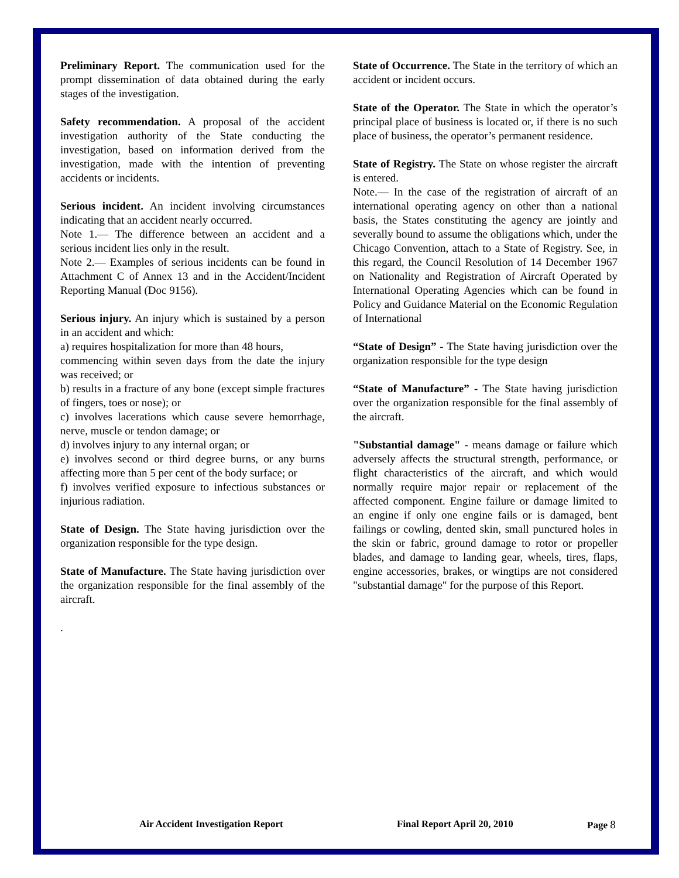Preliminary Report. The communication used for the prompt dissemination of data obtained during the early stages of the investigation.
Safety recommendation. A proposal of the accident investigation authority of the State conducting the investigation, based on information derived from the investigation, made with the intention of preventing accidents or incidents.
Serious incident. An incident involving circumstances indicating that an accident nearly occurred.
Note 1.— The difference between an accident and a serious incident lies only in the result.
Note 2.— Examples of serious incidents can be found in Attachment C of Annex 13 and in the Accident/Incident Reporting Manual (Doc 9156).
Serious injury. An injury which is sustained by a person in an accident and which:
a) requires hospitalization for more than 48 hours,
commencing within seven days from the date the injury was received; or
b) results in a fracture of any bone (except simple fractures of fingers, toes or nose); or
c) involves lacerations which cause severe hemorrhage, nerve, muscle or tendon damage; or
d) involves injury to any internal organ; or
e) involves second or third degree burns, or any burns affecting more than 5 per cent of the body surface; or
f) involves verified exposure to infectious substances or injurious radiation.
State of Design. The State having jurisdiction over the organization responsible for the type design.
State of Manufacture. The State having jurisdiction over the organization responsible for the final assembly of the aircraft.
.
State of Occurrence. The State in the territory of which an accident or incident occurs.
State of the Operator. The State in which the operator’s principal place of business is located or, if there is no such place of business, the operator’s permanent residence.
State of Registry. The State on whose register the aircraft is entered.
Note.— In the case of the registration of aircraft of an international operating agency on other than a national basis, the States constituting the agency are jointly and severally bound to assume the obligations which, under the Chicago Convention, attach to a State of Registry. See, in this regard, the Council Resolution of 14 December 1967 on Nationality and Registration of Aircraft Operated by International Operating Agencies which can be found in Policy and Guidance Material on the Economic Regulation of International
“State of Design” - The State having jurisdiction over the organization responsible for the type design
“State of Manufacture” - The State having jurisdiction over the organization responsible for the final assembly of the aircraft.
"Substantial damage" - means damage or failure which adversely affects the structural strength, performance, or flight characteristics of the aircraft, and which would normally require major repair or replacement of the affected component. Engine failure or damage limited to an engine if only one engine fails or is damaged, bent failings or cowling, dented skin, small punctured holes in the skin or fabric, ground damage to rotor or propeller blades, and damage to landing gear, wheels, tires, flaps, engine accessories, brakes, or wingtips are not considered "substantial damage" for the purpose of this Report.
Air Accident Investigation Report Final Report April 20, 2010 Page 8